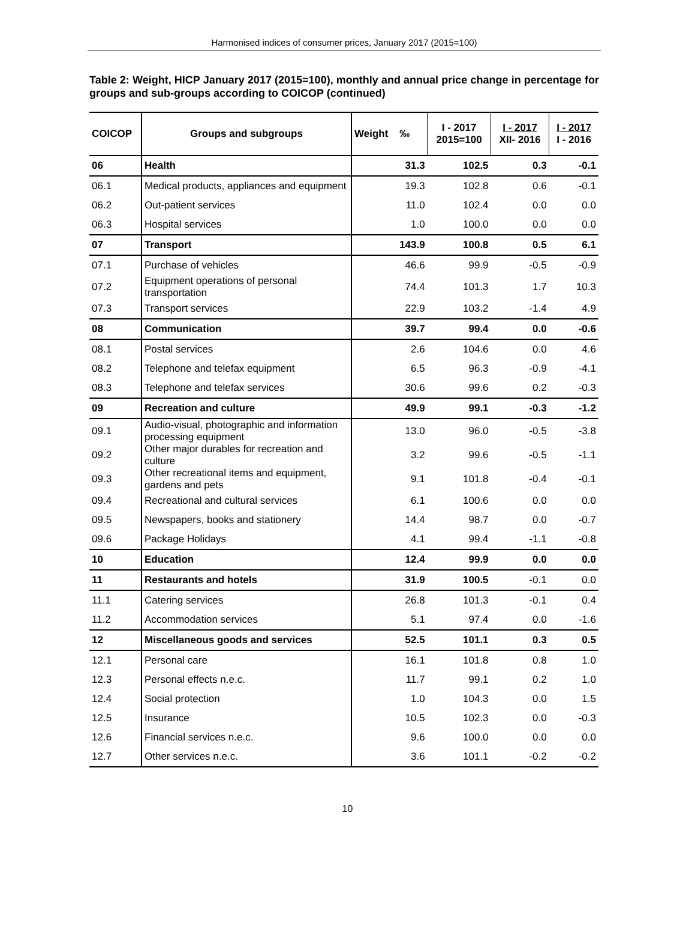Harmonised indices of consumer prices, January 2017 (2015=100)
Table 2: Weight, HICP January 2017 (2015=100), monthly and annual price change in percentage for groups and sub-groups according to COICOP (continued)
| COICOP | Groups and subgroups | Weight ‰ | I - 2017 2015=100 | I - 2017 XII- 2016 | I - 2017 I - 2016 |
| --- | --- | --- | --- | --- | --- |
| 06 | Health | 31.3 | 102.5 | 0.3 | -0.1 |
| 06.1 | Medical products, appliances and equipment | 19.3 | 102.8 | 0.6 | -0.1 |
| 06.2 | Out-patient services | 11.0 | 102.4 | 0.0 | 0.0 |
| 06.3 | Hospital services | 1.0 | 100.0 | 0.0 | 0.0 |
| 07 | Transport | 143.9 | 100.8 | 0.5 | 6.1 |
| 07.1 | Purchase of vehicles | 46.6 | 99.9 | -0.5 | -0.9 |
| 07.2 | Equipment operations of personal transportation | 74.4 | 101.3 | 1.7 | 10.3 |
| 07.3 | Transport services | 22.9 | 103.2 | -1.4 | 4.9 |
| 08 | Communication | 39.7 | 99.4 | 0.0 | -0.6 |
| 08.1 | Postal services | 2.6 | 104.6 | 0.0 | 4.6 |
| 08.2 | Telephone and telefax equipment | 6.5 | 96.3 | -0.9 | -4.1 |
| 08.3 | Telephone and telefax services | 30.6 | 99.6 | 0.2 | -0.3 |
| 09 | Recreation and culture | 49.9 | 99.1 | -0.3 | -1.2 |
| 09.1 | Audio-visual, photographic and information processing equipment | 13.0 | 96.0 | -0.5 | -3.8 |
| 09.2 | Other major durables for recreation and culture | 3.2 | 99.6 | -0.5 | -1.1 |
| 09.3 | Other recreational items and equipment, gardens and pets | 9.1 | 101.8 | -0.4 | -0.1 |
| 09.4 | Recreational and cultural services | 6.1 | 100.6 | 0.0 | 0.0 |
| 09.5 | Newspapers, books and stationery | 14.4 | 98.7 | 0.0 | -0.7 |
| 09.6 | Package Holidays | 4.1 | 99.4 | -1.1 | -0.8 |
| 10 | Education | 12.4 | 99.9 | 0.0 | 0.0 |
| 11 | Restaurants and hotels | 31.9 | 100.5 | -0.1 | 0.0 |
| 11.1 | Catering services | 26.8 | 101.3 | -0.1 | 0.4 |
| 11.2 | Accommodation services | 5.1 | 97.4 | 0.0 | -1.6 |
| 12 | Miscellaneous goods and services | 52.5 | 101.1 | 0.3 | 0.5 |
| 12.1 | Personal care | 16.1 | 101.8 | 0.8 | 1.0 |
| 12.3 | Personal effects n.e.c. | 11.7 | 99.1 | 0.2 | 1.0 |
| 12.4 | Social protection | 1.0 | 104.3 | 0.0 | 1.5 |
| 12.5 | Insurance | 10.5 | 102.3 | 0.0 | -0.3 |
| 12.6 | Financial services n.e.c. | 9.6 | 100.0 | 0.0 | 0.0 |
| 12.7 | Other services n.e.c. | 3.6 | 101.1 | -0.2 | -0.2 |
10